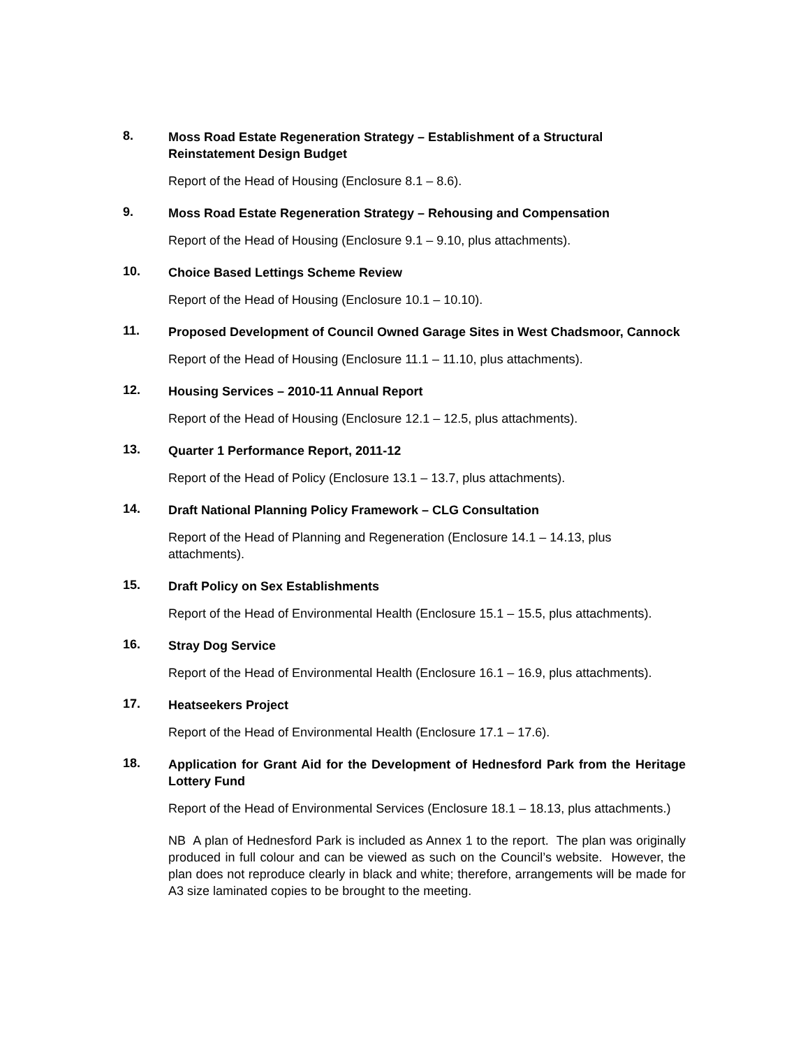8.
Moss Road Estate Regeneration Strategy – Establishment of a Structural Reinstatement Design Budget
Report of the Head of Housing (Enclosure 8.1 – 8.6).
9.
Moss Road Estate Regeneration Strategy – Rehousing and Compensation
Report of the Head of Housing (Enclosure 9.1 – 9.10, plus attachments).
10.
Choice Based Lettings Scheme Review
Report of the Head of Housing (Enclosure 10.1 – 10.10).
11.
Proposed Development of Council Owned Garage Sites in West Chadsmoor, Cannock
Report of the Head of Housing (Enclosure 11.1 – 11.10, plus attachments).
12.
Housing Services – 2010-11 Annual Report
Report of the Head of Housing (Enclosure 12.1 – 12.5, plus attachments).
13.
Quarter 1 Performance Report, 2011-12
Report of the Head of Policy (Enclosure 13.1 – 13.7, plus attachments).
14.
Draft National Planning Policy Framework – CLG Consultation
Report of the Head of Planning and Regeneration (Enclosure 14.1 – 14.13, plus attachments).
15.
Draft Policy on Sex Establishments
Report of the Head of Environmental Health (Enclosure 15.1 – 15.5, plus attachments).
16.
Stray Dog Service
Report of the Head of Environmental Health (Enclosure 16.1 – 16.9, plus attachments).
17.
Heatseekers Project
Report of the Head of Environmental Health (Enclosure 17.1 – 17.6).
18.
Application for Grant Aid for the Development of Hednesford Park from the Heritage Lottery Fund
Report of the Head of Environmental Services (Enclosure 18.1 – 18.13, plus attachments.)
NB A plan of Hednesford Park is included as Annex 1 to the report. The plan was originally produced in full colour and can be viewed as such on the Council’s website. However, the plan does not reproduce clearly in black and white; therefore, arrangements will be made for A3 size laminated copies to be brought to the meeting.